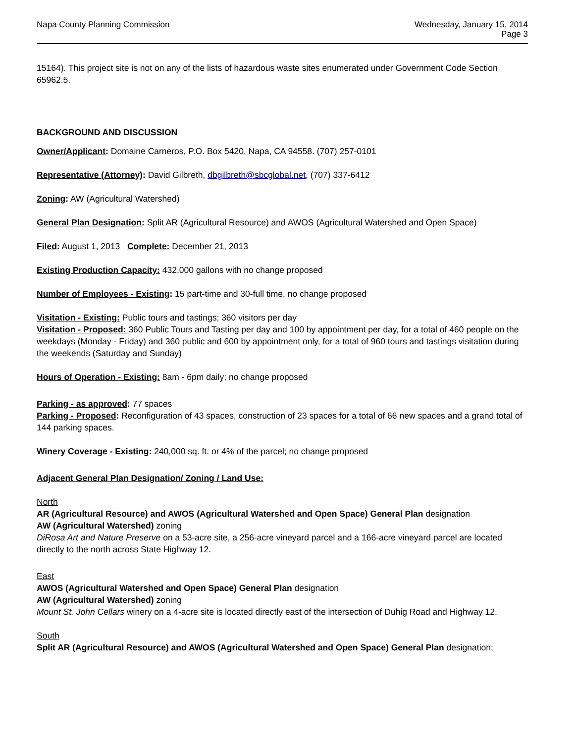Napa County Planning Commission
Wednesday, January 15, 2014
Page 3
15164). This project site is not on any of the lists of hazardous waste sites enumerated under Government Code Section 65962.5.
BACKGROUND AND DISCUSSION
Owner/Applicant: Domaine Carneros, P.O. Box 5420, Napa, CA 94558. (707) 257-0101
Representative (Attorney): David Gilbreth, dbgilbreth@sbcglobal.net, (707) 337-6412
Zoning: AW (Agricultural Watershed)
General Plan Designation: Split AR (Agricultural Resource) and AWOS (Agricultural Watershed and Open Space)
Filed: August 1, 2013 Complete: December 21, 2013
Existing Production Capacity: 432,000 gallons with no change proposed
Number of Employees - Existing: 15 part-time and 30-full time, no change proposed
Visitation - Existing: Public tours and tastings; 360 visitors per day
Visitation - Proposed: 360 Public Tours and Tasting per day and 100 by appointment per day, for a total of 460 people on the weekdays (Monday - Friday) and 360 public and 600 by appointment only, for a total of 960 tours and tastings visitation during the weekends (Saturday and Sunday)
Hours of Operation - Existing: 8am - 6pm daily; no change proposed
Parking - as approved: 77 spaces
Parking - Proposed: Reconfiguration of 43 spaces, construction of 23 spaces for a total of 66 new spaces and a grand total of 144 parking spaces.
Winery Coverage - Existing: 240,000 sq. ft. or 4% of the parcel; no change proposed
Adjacent General Plan Designation/ Zoning / Land Use:
North
AR (Agricultural Resource) and AWOS (Agricultural Watershed and Open Space) General Plan designation
AW (Agricultural Watershed) zoning
DiRosa Art and Nature Preserve on a 53-acre site, a 256-acre vineyard parcel and a 166-acre vineyard parcel are located directly to the north across State Highway 12.
East
AWOS (Agricultural Watershed and Open Space) General Plan designation
AW (Agricultural Watershed) zoning
Mount St. John Cellars winery on a 4-acre site is located directly east of the intersection of Duhig Road and Highway 12.
South
Split AR (Agricultural Resource) and AWOS (Agricultural Watershed and Open Space) General Plan designation;